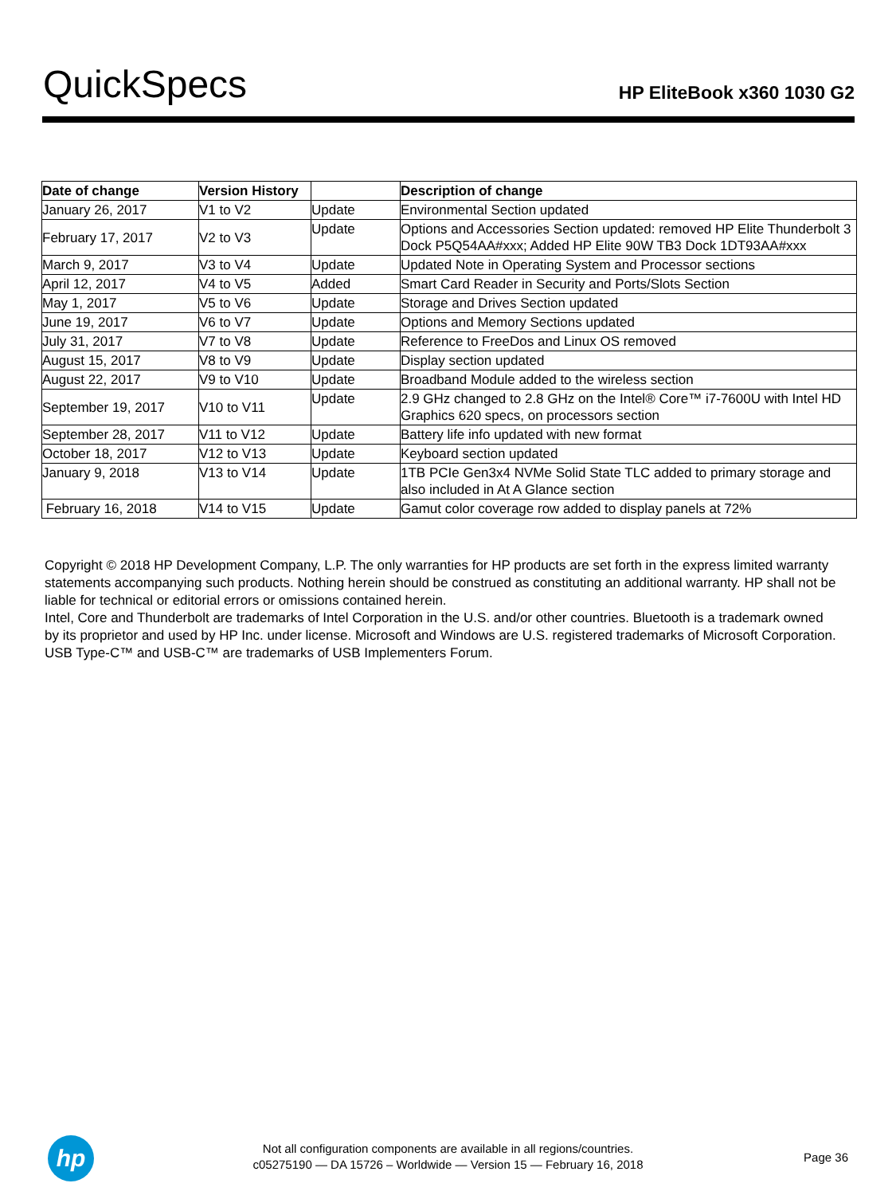QuickSpecs
HP EliteBook x360 1030 G2
| Date of change | Version History | | Description of change |
| --- | --- | --- | --- |
| January 26, 2017 | V1 to V2 | Update | Environmental Section updated |
| February 17, 2017 | V2 to V3 | Update | Options and Accessories Section updated: removed HP Elite Thunderbolt 3 Dock P5Q54AA#xxx; Added HP Elite 90W TB3 Dock 1DT93AA#xxx |
| March 9, 2017 | V3 to V4 | Update | Updated Note in Operating System and Processor sections |
| April 12, 2017 | V4 to V5 | Added | Smart Card Reader in Security and Ports/Slots Section |
| May 1, 2017 | V5 to V6 | Update | Storage and Drives Section updated |
| June 19, 2017 | V6 to V7 | Update | Options and Memory Sections updated |
| July 31, 2017 | V7 to V8 | Update | Reference to FreeDos and Linux OS removed |
| August 15, 2017 | V8 to V9 | Update | Display section updated |
| August 22, 2017 | V9 to V10 | Update | Broadband Module added to the wireless section |
| September 19, 2017 | V10 to V11 | Update | 2.9 GHz changed to 2.8 GHz on the Intel® Core™ i7-7600U with Intel HD Graphics 620 specs, on processors section |
| September 28, 2017 | V11 to V12 | Update | Battery life info updated with new format |
| October 18, 2017 | V12 to V13 | Update | Keyboard section updated |
| January 9, 2018 | V13 to V14 | Update | 1TB PCIe Gen3x4 NVMe Solid State TLC added to primary storage and also included in At A Glance section |
| February 16, 2018 | V14 to V15 | Update | Gamut color coverage row added to display panels at 72% |
Copyright © 2018 HP Development Company, L.P. The only warranties for HP products are set forth in the express limited warranty statements accompanying such products. Nothing herein should be construed as constituting an additional warranty. HP shall not be liable for technical or editorial errors or omissions contained herein.
Intel, Core and Thunderbolt are trademarks of Intel Corporation in the U.S. and/or other countries. Bluetooth is a trademark owned by its proprietor and used by HP Inc. under license. Microsoft and Windows are U.S. registered trademarks of Microsoft Corporation. USB Type-C™ and USB-C™ are trademarks of USB Implementers Forum.
hp
Not all configuration components are available in all regions/countries.
c05275190 — DA 15726 – Worldwide — Version 15 — February 16, 2018
Page 36